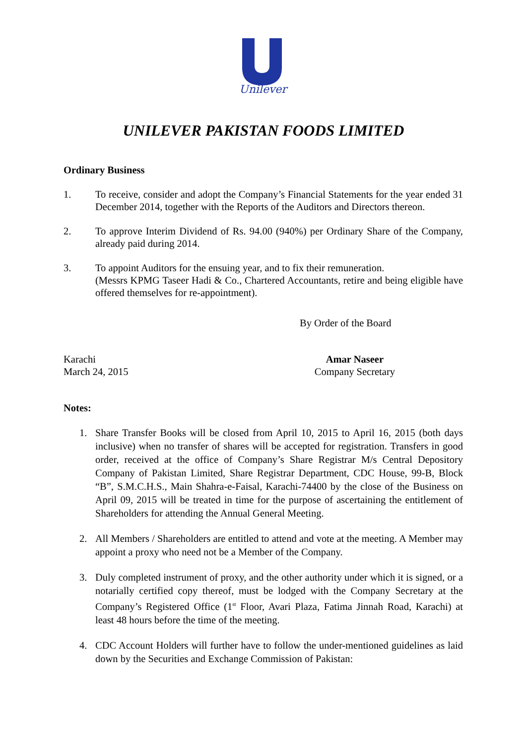Unilever
UNILEVER PAKISTAN FOODS LIMITED
Ordinary Business
1. To receive, consider and adopt the Company’s Financial Statements for the year ended 31 December 2014, together with the Reports of the Auditors and Directors thereon.
2. To approve Interim Dividend of Rs. 94.00 (940%) per Ordinary Share of the Company, already paid during 2014.
3. To appoint Auditors for the ensuing year, and to fix their remuneration.
(Messrs KPMG Taseer Hadi & Co., Chartered Accountants, retire and being eligible have offered themselves for re-appointment).
By Order of the Board
Karachi
March 24, 2015
Amar Naseer
Company Secretary
Notes:
1. Share Transfer Books will be closed from April 10, 2015 to April 16, 2015 (both days inclusive) when no transfer of shares will be accepted for registration. Transfers in good order, received at the office of Company’s Share Registrar M/s Central Depository Company of Pakistan Limited, Share Registrar Department, CDC House, 99-B, Block “B”, S.M.C.H.S., Main Shahra-e-Faisal, Karachi-74400 by the close of the Business on April 09, 2015 will be treated in time for the purpose of ascertaining the entitlement of Shareholders for attending the Annual General Meeting.
2. All Members / Shareholders are entitled to attend and vote at the meeting. A Member may appoint a proxy who need not be a Member of the Company.
3. Duly completed instrument of proxy, and the other authority under which it is signed, or a notarially certified copy thereof, must be lodged with the Company Secretary at the Company’s Registered Office (1<sup>st</sup> Floor, Avari Plaza, Fatima Jinnah Road, Karachi) at least 48 hours before the time of the meeting.
4. CDC Account Holders will further have to follow the under-mentioned guidelines as laid down by the Securities and Exchange Commission of Pakistan: